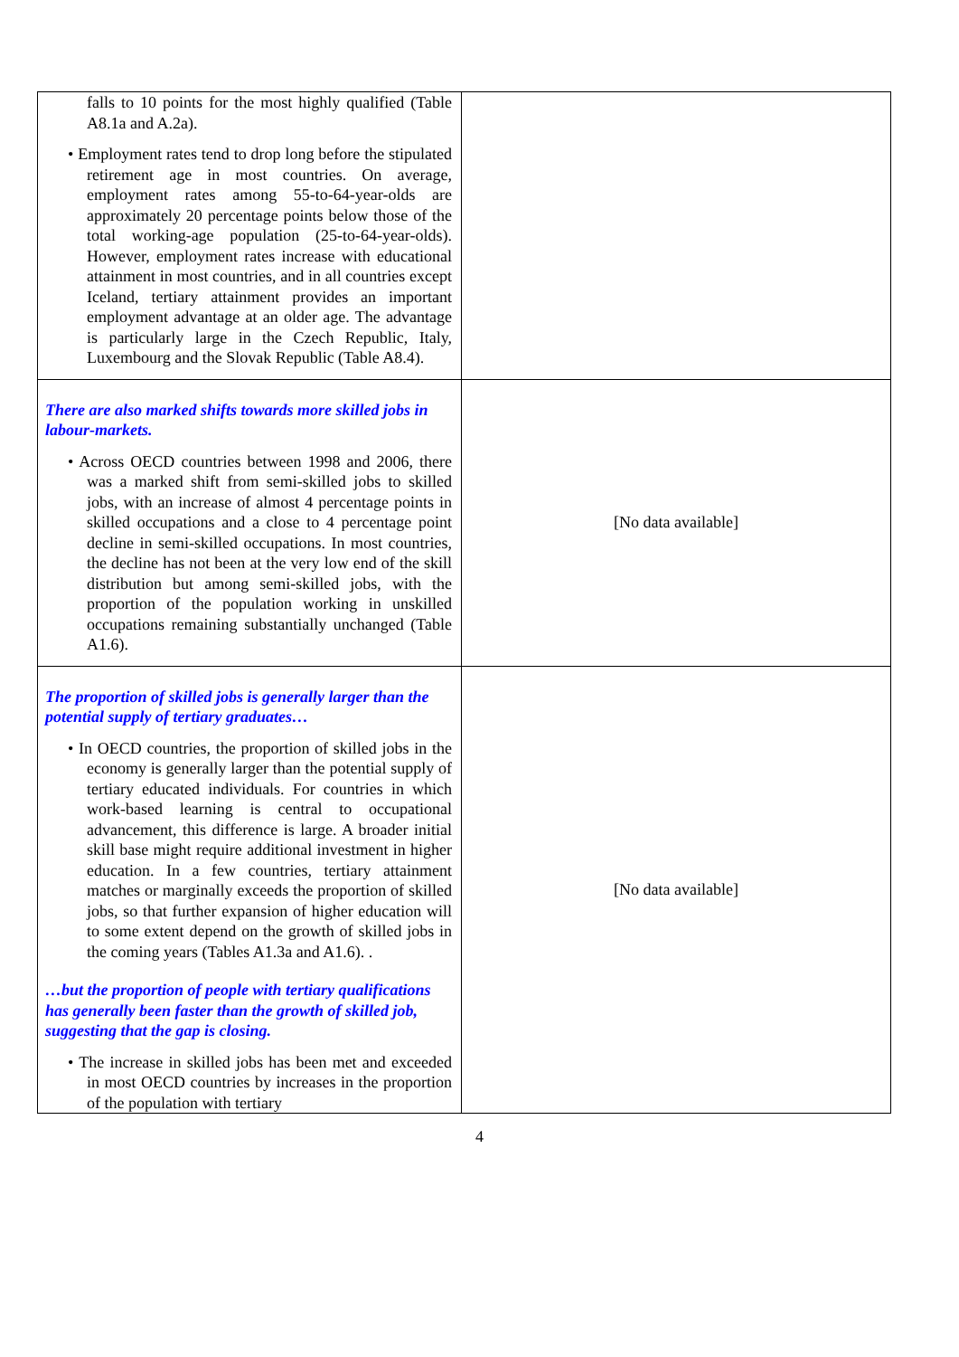| falls to 10 points for the most highly qualified (Table A8.1a and A.2a). • Employment rates tend to drop long before the stipulated retirement age in most countries. On average, employment rates among 55-to-64-year-olds are approximately 20 percentage points below those of the total working-age population (25-to-64-year-olds). However, employment rates increase with educational attainment in most countries, and in all countries except Iceland, tertiary attainment provides an important employment advantage at an older age. The advantage is particularly large in the Czech Republic, Italy, Luxembourg and the Slovak Republic (Table A8.4). | |
| There are also marked shifts towards more skilled jobs in labour-markets. • Across OECD countries between 1998 and 2006, there was a marked shift from semi-skilled jobs to skilled jobs, with an increase of almost 4 percentage points in skilled occupations and a close to 4 percentage point decline in semi-skilled occupations. In most countries, the decline has not been at the very low end of the skill distribution but among semi-skilled jobs, with the proportion of the population working in unskilled occupations remaining substantially unchanged (Table A1.6). | [No data available] |
| The proportion of skilled jobs is generally larger than the potential supply of tertiary graduates… • In OECD countries, the proportion of skilled jobs in the economy is generally larger than the potential supply of tertiary educated individuals. For countries in which work-based learning is central to occupational advancement, this difference is large. A broader initial skill base might require additional investment in higher education. In a few countries, tertiary attainment matches or marginally exceeds the proportion of skilled jobs, so that further expansion of higher education will to some extent depend on the growth of skilled jobs in the coming years (Tables A1.3a and A1.6). . …but the proportion of people with tertiary qualifications has generally been faster than the growth of skilled job, suggesting that the gap is closing. • The increase in skilled jobs has been met and exceeded in most OECD countries by increases in the proportion of the population with tertiary | [No data available] |
4